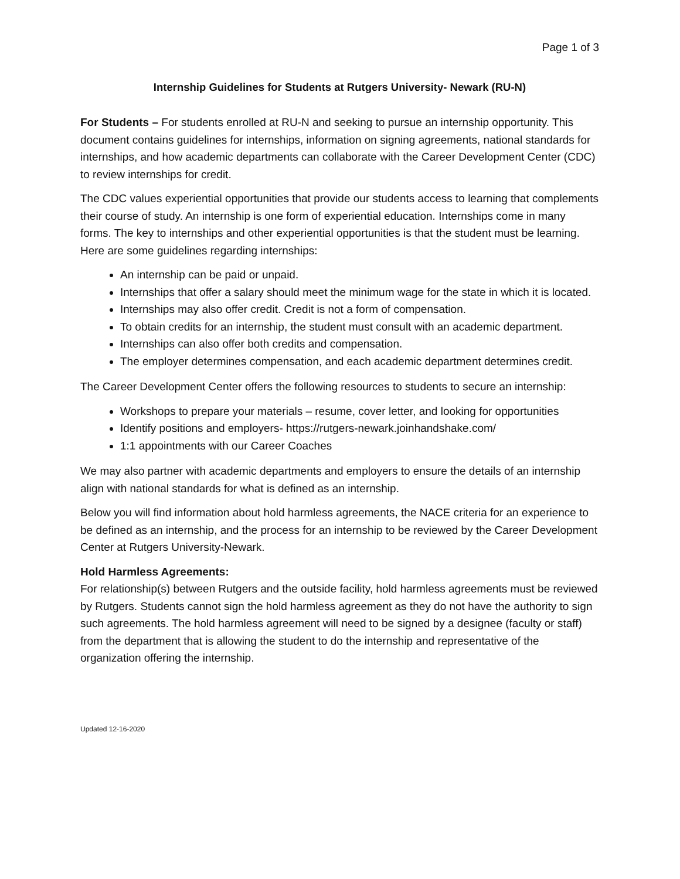Page 1 of 3
Internship Guidelines for Students at Rutgers University- Newark (RU-N)
For Students – For students enrolled at RU-N and seeking to pursue an internship opportunity. This document contains guidelines for internships, information on signing agreements, national standards for internships, and how academic departments can collaborate with the Career Development Center (CDC) to review internships for credit.
The CDC values experiential opportunities that provide our students access to learning that complements their course of study. An internship is one form of experiential education. Internships come in many forms. The key to internships and other experiential opportunities is that the student must be learning. Here are some guidelines regarding internships:
An internship can be paid or unpaid.
Internships that offer a salary should meet the minimum wage for the state in which it is located.
Internships may also offer credit. Credit is not a form of compensation.
To obtain credits for an internship, the student must consult with an academic department.
Internships can also offer both credits and compensation.
The employer determines compensation, and each academic department determines credit.
The Career Development Center offers the following resources to students to secure an internship:
Workshops to prepare your materials – resume, cover letter, and looking for opportunities
Identify positions and employers- https://rutgers-newark.joinhandshake.com/
1:1 appointments with our Career Coaches
We may also partner with academic departments and employers to ensure the details of an internship align with national standards for what is defined as an internship.
Below you will find information about hold harmless agreements, the NACE criteria for an experience to be defined as an internship, and the process for an internship to be reviewed by the Career Development Center at Rutgers University-Newark.
Hold Harmless Agreements:
For relationship(s) between Rutgers and the outside facility, hold harmless agreements must be reviewed by Rutgers. Students cannot sign the hold harmless agreement as they do not have the authority to sign such agreements. The hold harmless agreement will need to be signed by a designee (faculty or staff) from the department that is allowing the student to do the internship and representative of the organization offering the internship.
Updated 12-16-2020